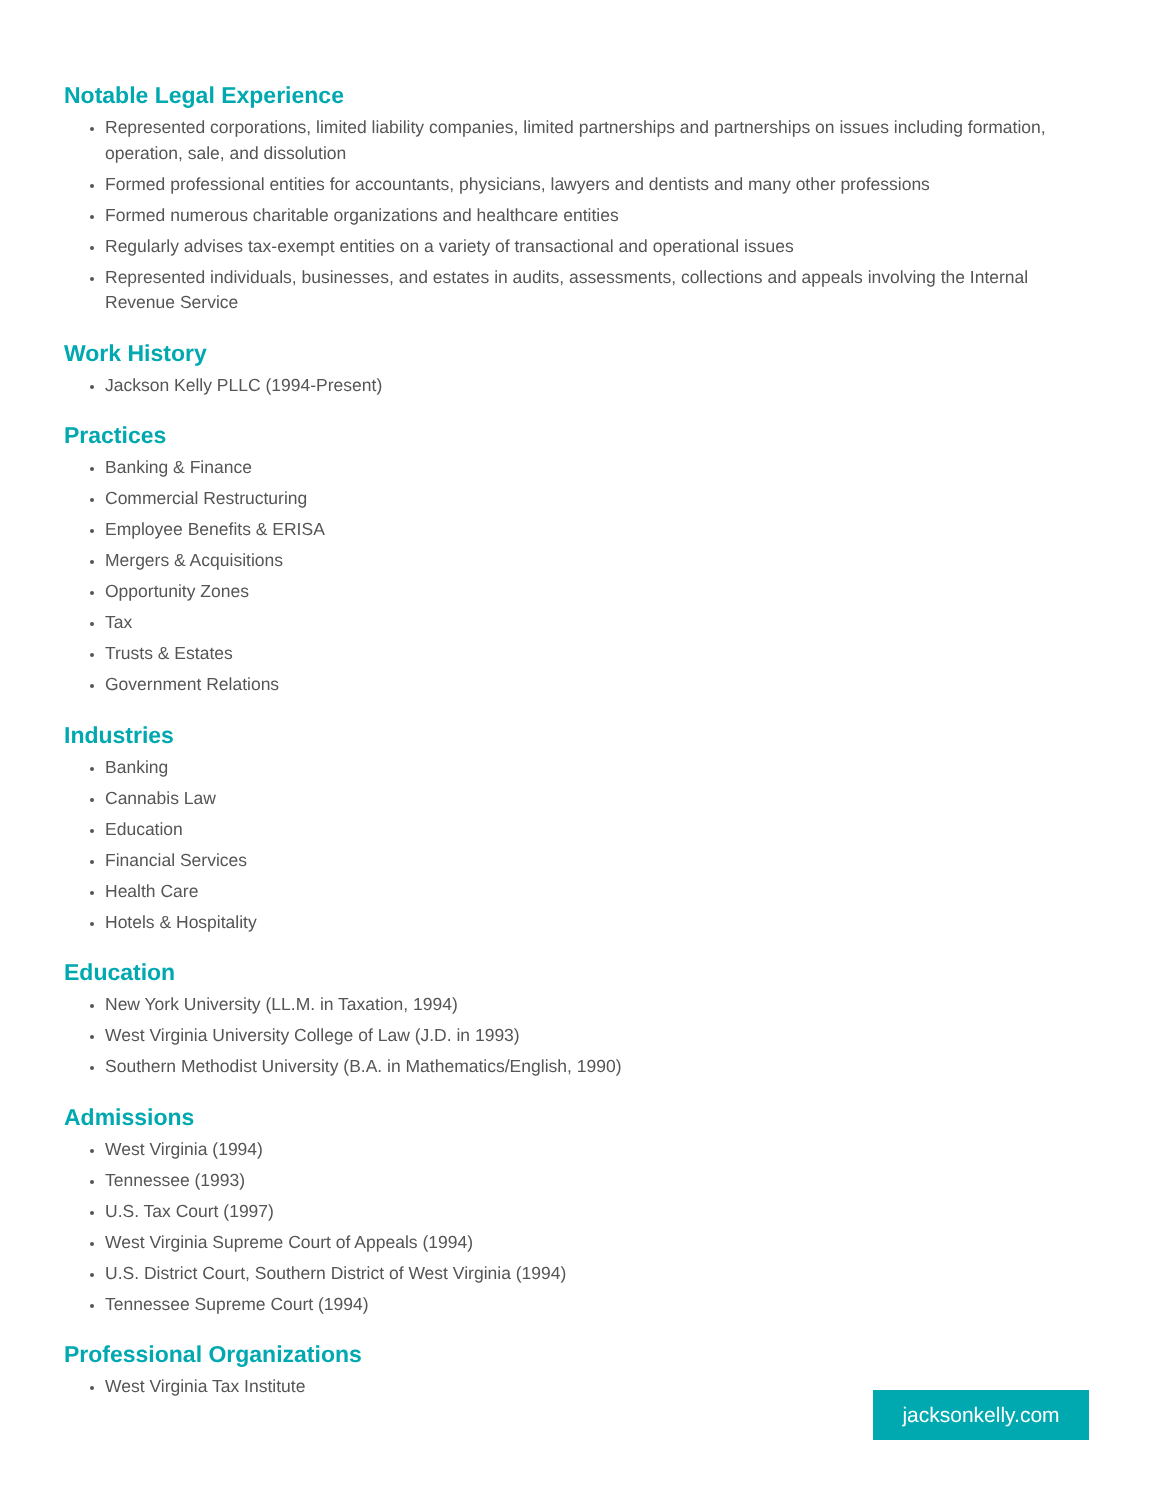Notable Legal Experience
Represented corporations, limited liability companies, limited partnerships and partnerships on issues including formation, operation, sale, and dissolution
Formed professional entities for accountants, physicians, lawyers and dentists and many other professions
Formed numerous charitable organizations and healthcare entities
Regularly advises tax-exempt entities on a variety of transactional and operational issues
Represented individuals, businesses, and estates in audits, assessments, collections and appeals involving the Internal Revenue Service
Work History
Jackson Kelly PLLC (1994-Present)
Practices
Banking & Finance
Commercial Restructuring
Employee Benefits & ERISA
Mergers & Acquisitions
Opportunity Zones
Tax
Trusts & Estates
Government Relations
Industries
Banking
Cannabis Law
Education
Financial Services
Health Care
Hotels & Hospitality
Education
New York University (LL.M. in Taxation, 1994)
West Virginia University College of Law (J.D. in 1993)
Southern Methodist University (B.A. in Mathematics/English, 1990)
Admissions
West Virginia (1994)
Tennessee (1993)
U.S. Tax Court (1997)
West Virginia Supreme Court of Appeals (1994)
U.S. District Court, Southern District of West Virginia (1994)
Tennessee Supreme Court (1994)
Professional Organizations
West Virginia Tax Institute
jacksonkelly.com